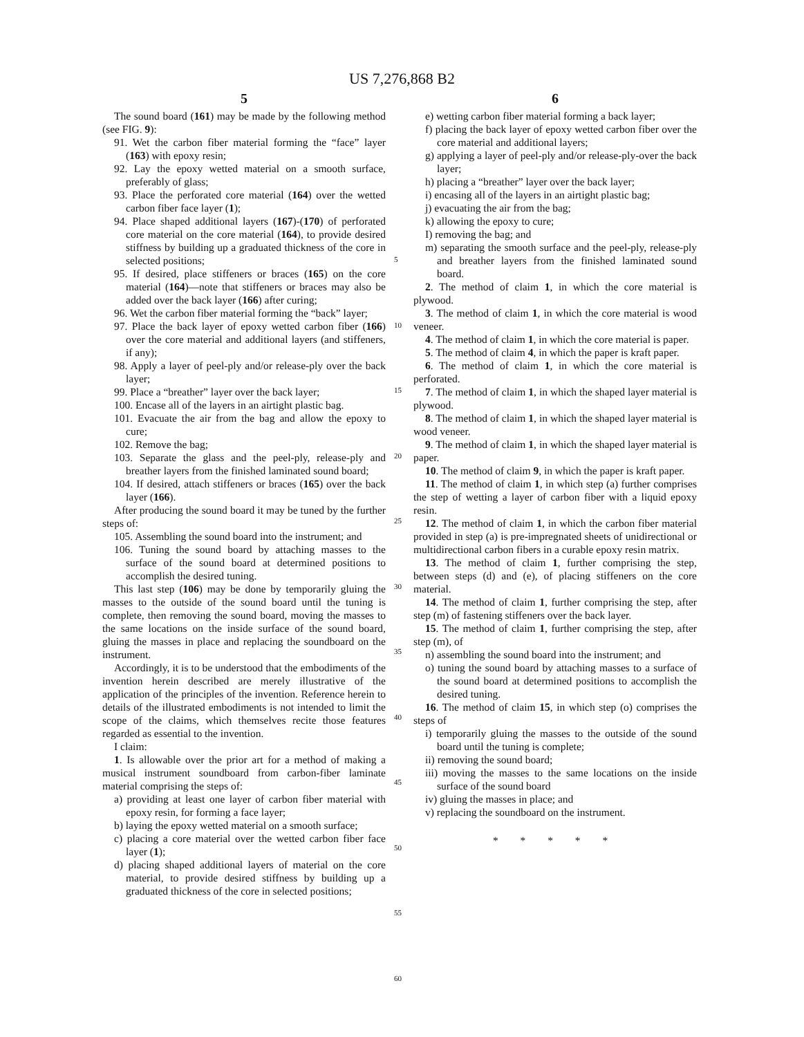US 7,276,868 B2
5
The sound board (161) may be made by the following method (see FIG. 9):
91. Wet the carbon fiber material forming the “face” layer (163) with epoxy resin;
92. Lay the epoxy wetted material on a smooth surface, preferably of glass;
93. Place the perforated core material (164) over the wetted carbon fiber face layer (1);
94. Place shaped additional layers (167)-(170) of perforated core material on the core material (164), to provide desired stiffness by building up a graduated thickness of the core in selected positions;
95. If desired, place stiffeners or braces (165) on the core material (164)—note that stiffeners or braces may also be added over the back layer (166) after curing;
96. Wet the carbon fiber material forming the “back” layer;
97. Place the back layer of epoxy wetted carbon fiber (166) over the core material and additional layers (and stiffeners, if any);
98. Apply a layer of peel-ply and/or release-ply over the back layer;
99. Place a “breather” layer over the back layer;
100. Encase all of the layers in an airtight plastic bag.
101. Evacuate the air from the bag and allow the epoxy to cure;
102. Remove the bag;
103. Separate the glass and the peel-ply, release-ply and breather layers from the finished laminated sound board;
104. If desired, attach stiffeners or braces (165) over the back layer (166).
After producing the sound board it may be tuned by the further steps of:
105. Assembling the sound board into the instrument; and
106. Tuning the sound board by attaching masses to the surface of the sound board at determined positions to accomplish the desired tuning.
This last step (106) may be done by temporarily gluing the masses to the outside of the sound board until the tuning is complete, then removing the sound board, moving the masses to the same locations on the inside surface of the sound board, gluing the masses in place and replacing the soundboard on the instrument.
Accordingly, it is to be understood that the embodiments of the invention herein described are merely illustrative of the application of the principles of the invention. Reference herein to details of the illustrated embodiments is not intended to limit the scope of the claims, which themselves recite those features regarded as essential to the invention.
I claim:
1. Is allowable over the prior art for a method of making a musical instrument soundboard from carbon-fiber laminate material comprising the steps of:
a) providing at least one layer of carbon fiber material with epoxy resin, for forming a face layer;
b) laying the epoxy wetted material on a smooth surface;
c) placing a core material over the wetted carbon fiber face layer (1);
d) placing shaped additional layers of material on the core material, to provide desired stiffness by building up a graduated thickness of the core in selected positions;
5
10
15
20
25
30
35
40
45
50
55
60
6
e) wetting carbon fiber material forming a back layer;
f) placing the back layer of epoxy wetted carbon fiber over the core material and additional layers;
g) applying a layer of peel-ply and/or release-ply-over the back layer;
h) placing a “breather” layer over the back layer;
i) encasing all of the layers in an airtight plastic bag;
j) evacuating the air from the bag;
k) allowing the epoxy to cure;
I) removing the bag; and
m) separating the smooth surface and the peel-ply, release-ply and breather layers from the finished laminated sound board.
2. The method of claim 1, in which the core material is plywood.
3. The method of claim 1, in which the core material is wood veneer.
4. The method of claim 1, in which the core material is paper.
5. The method of claim 4, in which the paper is kraft paper.
6. The method of claim 1, in which the core material is perforated.
7. The method of claim 1, in which the shaped layer material is plywood.
8. The method of claim 1, in which the shaped layer material is wood veneer.
9. The method of claim 1, in which the shaped layer material is paper.
10. The method of claim 9, in which the paper is kraft paper.
11. The method of claim 1, in which step (a) further comprises the step of wetting a layer of carbon fiber with a liquid epoxy resin.
12. The method of claim 1, in which the carbon fiber material provided in step (a) is pre-impregnated sheets of unidirectional or multidirectional carbon fibers in a curable epoxy resin matrix.
13. The method of claim 1, further comprising the step, between steps (d) and (e), of placing stiffeners on the core material.
14. The method of claim 1, further comprising the step, after step (m) of fastening stiffeners over the back layer.
15. The method of claim 1, further comprising the step, after step (m), of
n) assembling the sound board into the instrument; and
o) tuning the sound board by attaching masses to a surface of the sound board at determined positions to accomplish the desired tuning.
16. The method of claim 15, in which step (o) comprises the steps of
i) temporarily gluing the masses to the outside of the sound board until the tuning is complete;
ii) removing the sound board;
iii) moving the masses to the same locations on the inside surface of the sound board
iv) gluing the masses in place; and
v) replacing the soundboard on the instrument.
* * * * *